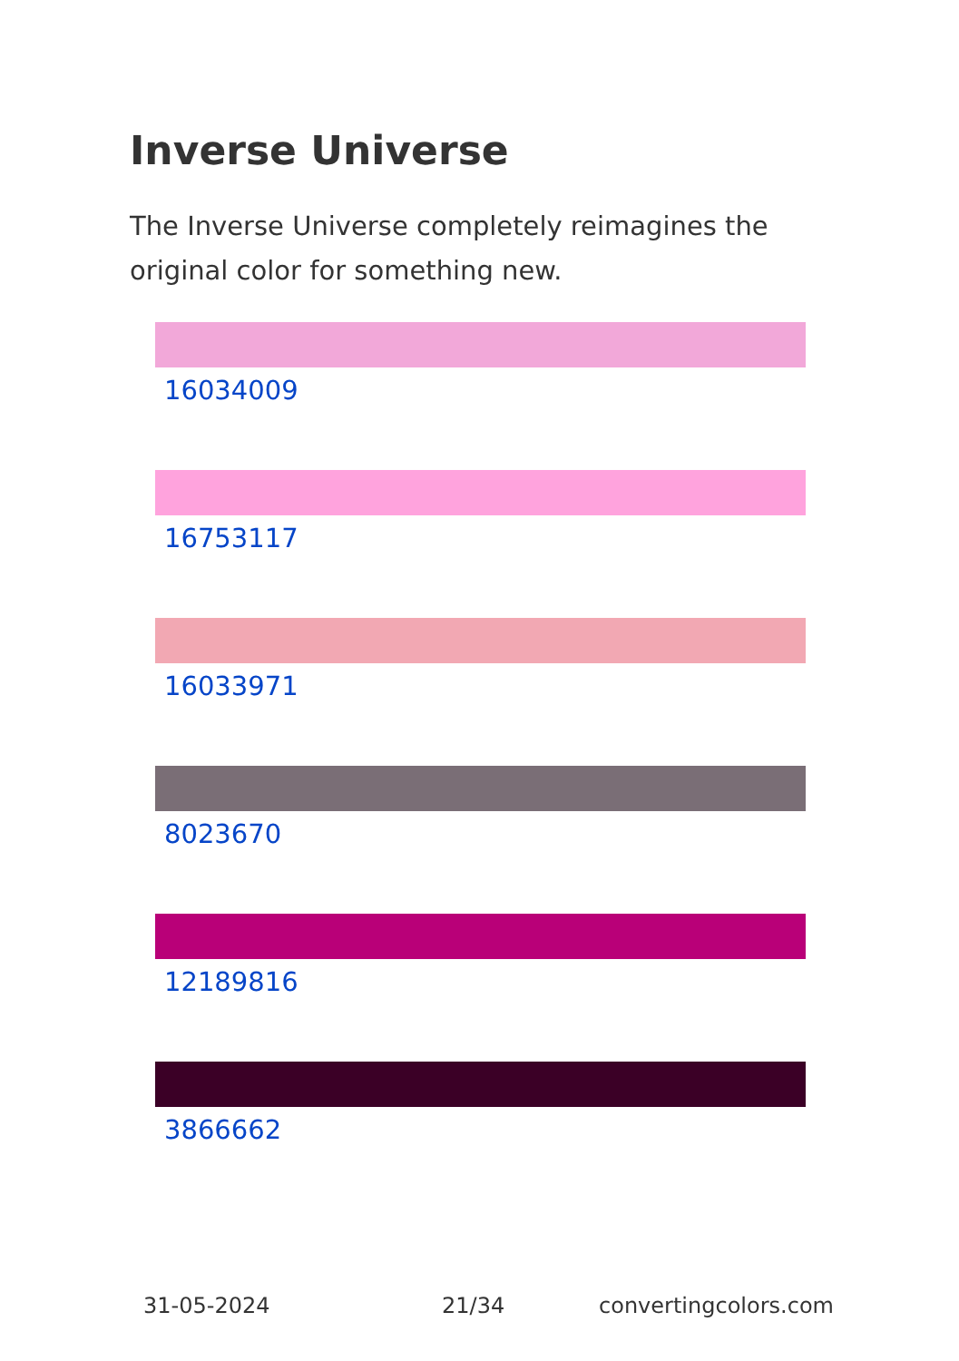Inverse Universe
The Inverse Universe completely reimagines the original color for something new.
16034009
16753117
16033971
8023670
12189816
3866662
31-05-2024 21/34 convertingcolors.com